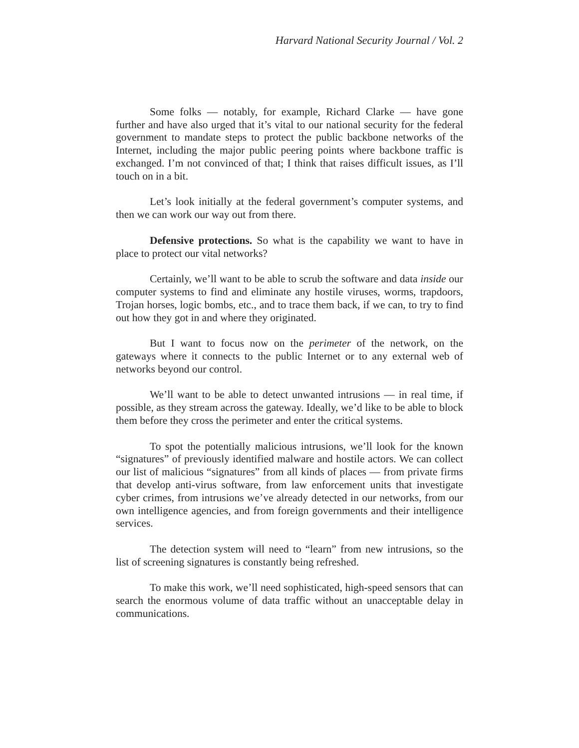Harvard National Security Journal / Vol. 2
Some folks — notably, for example, Richard Clarke — have gone further and have also urged that it’s vital to our national security for the federal government to mandate steps to protect the public backbone networks of the Internet, including the major public peering points where backbone traffic is exchanged. I’m not convinced of that; I think that raises difficult issues, as I’ll touch on in a bit.
Let’s look initially at the federal government’s computer systems, and then we can work our way out from there.
Defensive protections. So what is the capability we want to have in place to protect our vital networks?
Certainly, we’ll want to be able to scrub the software and data inside our computer systems to find and eliminate any hostile viruses, worms, trapdoors, Trojan horses, logic bombs, etc., and to trace them back, if we can, to try to find out how they got in and where they originated.
But I want to focus now on the perimeter of the network, on the gateways where it connects to the public Internet or to any external web of networks beyond our control.
We’ll want to be able to detect unwanted intrusions — in real time, if possible, as they stream across the gateway. Ideally, we’d like to be able to block them before they cross the perimeter and enter the critical systems.
To spot the potentially malicious intrusions, we’ll look for the known “signatures” of previously identified malware and hostile actors. We can collect our list of malicious “signatures” from all kinds of places — from private firms that develop anti-virus software, from law enforcement units that investigate cyber crimes, from intrusions we’ve already detected in our networks, from our own intelligence agencies, and from foreign governments and their intelligence services.
The detection system will need to “learn” from new intrusions, so the list of screening signatures is constantly being refreshed.
To make this work, we’ll need sophisticated, high-speed sensors that can search the enormous volume of data traffic without an unacceptable delay in communications.